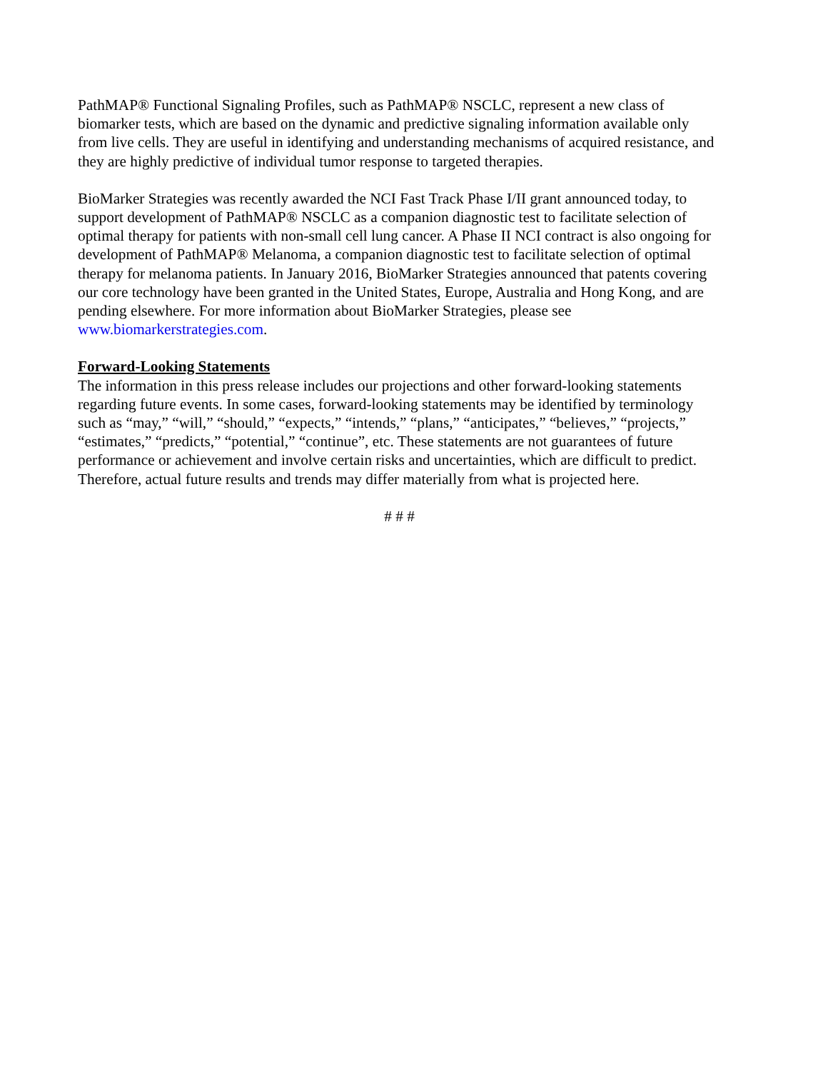PathMAP® Functional Signaling Profiles, such as PathMAP® NSCLC, represent a new class of biomarker tests, which are based on the dynamic and predictive signaling information available only from live cells. They are useful in identifying and understanding mechanisms of acquired resistance, and they are highly predictive of individual tumor response to targeted therapies.
BioMarker Strategies was recently awarded the NCI Fast Track Phase I/II grant announced today, to support development of PathMAP® NSCLC as a companion diagnostic test to facilitate selection of optimal therapy for patients with non-small cell lung cancer. A Phase II NCI contract is also ongoing for development of PathMAP® Melanoma, a companion diagnostic test to facilitate selection of optimal therapy for melanoma patients. In January 2016, BioMarker Strategies announced that patents covering our core technology have been granted in the United States, Europe, Australia and Hong Kong, and are pending elsewhere. For more information about BioMarker Strategies, please see www.biomarkerstrategies.com.
Forward-Looking Statements
The information in this press release includes our projections and other forward-looking statements regarding future events. In some cases, forward-looking statements may be identified by terminology such as “may,” “will,” “should,” “expects,” “intends,” “plans,” “anticipates,” “believes,” “projects,” “estimates,” “predicts,” “potential,” “continue”, etc. These statements are not guarantees of future performance or achievement and involve certain risks and uncertainties, which are difficult to predict. Therefore, actual future results and trends may differ materially from what is projected here.
# # #